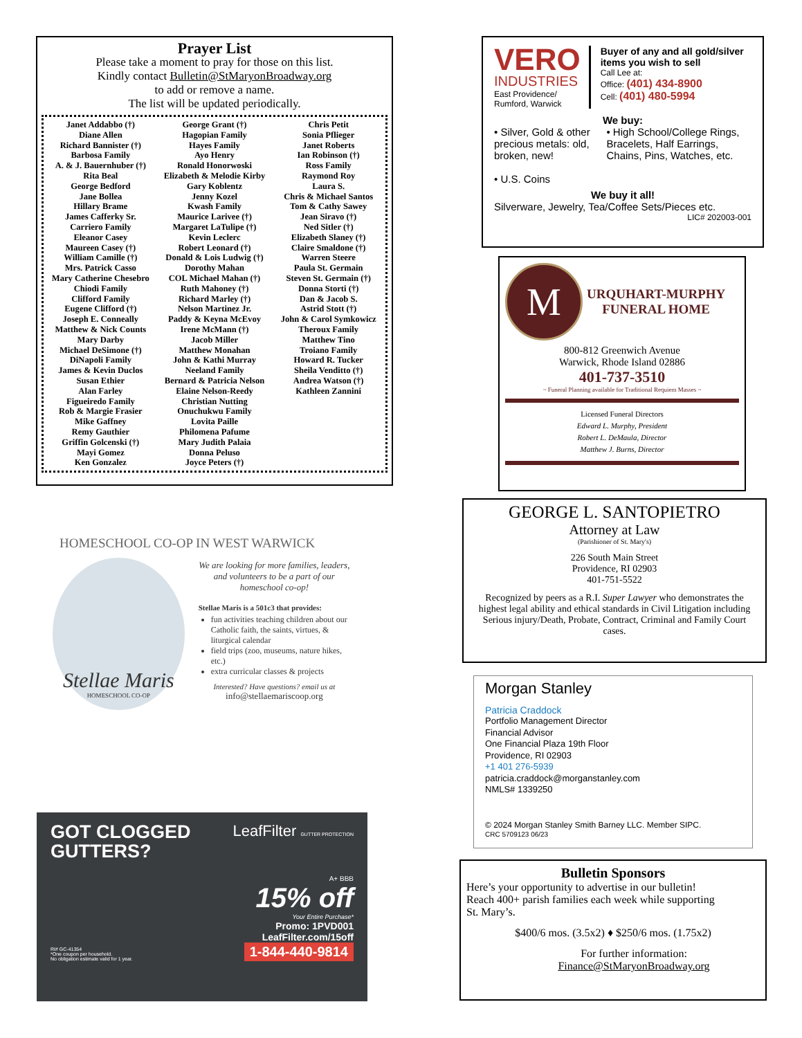Prayer List
Please take a moment to pray for those on this list.
Kindly contact Bulletin@StMaryonBroadway.org
to add or remove a name.
The list will be updated periodically.
Janet Addabbo (†)
Diane Allen
Richard Bannister (†)
Barbosa Family
A. & J. Bauernhuber (†)
Rita Beal
George Bedford
Jane Bollea
Hillary Brame
James Cafferky Sr.
Carriero Family
Eleanor Casey
Maureen Casey (†)
William Camille (†)
Mrs. Patrick Casso
Mary Catherine Chesebro
Chiodi Family
Clifford Family
Eugene Clifford (†)
Joseph E. Conneally
Matthew & Nick Counts
Mary Darby
Michael DeSimone (†)
DiNapoli Family
James & Kevin Duclos
Susan Ethier
Alan Farley
Figueiredo Family
Rob & Margie Frasier
Mike Gaffney
Remy Gauthier
Griffin Golcenski (†)
Mayi Gomez
Ken Gonzalez
George Grant (†)
Hagopian Family
Hayes Family
Ayo Henry
Ronald Honorwoski
Elizabeth & Melodie Kirby
Gary Koblentz
Jenny Kozel
Kwash Family
Maurice Larivee (†)
Margaret LaTulipe (†)
Kevin Leclerc
Robert Leonard (†)
Donald & Lois Ludwig (†)
Dorothy Mahan
COL Michael Mahan (†)
Ruth Mahoney (†)
Richard Marley (†)
Nelson Martinez Jr.
Paddy & Keyna McEvoy
Irene McMann (†)
Jacob Miller
Matthew Monahan
John & Kathi Murray
Neeland Family
Bernard & Patricia Nelson
Elaine Nelson-Reedy
Christian Nutting
Onuchukwu Family
Lovita Paille
Philomena Pafume
Mary Judith Palaia
Donna Peluso
Joyce Peters (†)
Chris Petit
Sonia Pflieger
Janet Roberts
Ian Robinson (†)
Ross Family
Raymond Roy
Laura S.
Chris & Michael Santos
Tom & Cathy Sawey
Jean Siravo (†)
Ned Sitler (†)
Elizabeth Slaney (†)
Claire Smaldone (†)
Warren Steere
Paula St. Germain
Steven St. Germain (†)
Donna Storti (†)
Dan & Jacob S.
Astrid Stott (†)
John & Carol Symkowicz
Theroux Family
Matthew Tino
Troiano Family
Howard R. Tucker
Sheila Venditto (†)
Andrea Watson (†)
Kathleen Zannini
VERO
INDUSTRIES
East Providence/
Rumford, Warwick
Buyer of any and all gold/silver items you wish to sell
Call Lee at:
Office: (401) 434-8900
Cell: (401) 480-5994
We buy:
• Silver, Gold & other precious metals: old, broken, new!
• U.S. Coins
• High School/College Rings, Bracelets, Half Earrings, Chains, Pins, Watches, etc.
We buy it all!
Silverware, Jewelry, Tea/Coffee Sets/Pieces etc.
LIC# 202003-001
M
URQUHART-MURPHY
FUNERAL HOME
800-812 Greenwich Avenue
Warwick, Rhode Island 02886
401-737-3510
~ Funeral Planning available for Traditional Requiem Masses ~
Licensed Funeral Directors
Edward L. Murphy, President
Robert L. DeMaula, Director
Matthew J. Burns, Director
GEORGE L. SANTOPIETRO
Attorney at Law
(Parishioner of St. Mary's)
226 South Main Street
Providence, RI 02903
401-751-5522
Recognized by peers as a R.I. Super Lawyer who demonstrates the highest legal ability and ethical standards in Civil Litigation including Serious injury/Death, Probate, Contract, Criminal and Family Court cases.
HOMESCHOOL CO-OP IN WEST WARWICK
Stellae Maris
HOMESCHOOL CO-OP
We are looking for more families, leaders, and volunteers to be a part of our homeschool co-op!
Stellae Maris is a 501c3 that provides:
fun activities teaching children about our Catholic faith, the saints, virtues, & liturgical calendar
field trips (zoo, museums, nature hikes, etc.)
extra curricular classes & projects
Interested? Have questions? email us at
info@stellaemariscoop.org
GOT CLOGGED
GUTTERS?
LeafFilter GUTTER PROTECTION
A+ BBB
15% off
Your Entire Purchase*
Promo: 1PVD001
LeafFilter.com/15off
RI# GC-41354
*One coupon per household.
No obligation estimate valid for 1 year.
1-844-440-9814
Morgan Stanley
Patricia Craddock
Portfolio Management Director
Financial Advisor
One Financial Plaza 19th Floor
Providence, RI 02903
+1 401 276-5939
patricia.craddock@morganstanley.com
NMLS# 1339250
© 2024 Morgan Stanley Smith Barney LLC. Member SIPC.
CRC 5709123 06/23
Bulletin Sponsors
Here’s your opportunity to advertise in our bulletin! Reach 400+ parish families each week while supporting St. Mary’s.
$400/6 mos. (3.5x2) ♦ $250/6 mos. (1.75x2)
For further information:
Finance@StMaryonBroadway.org